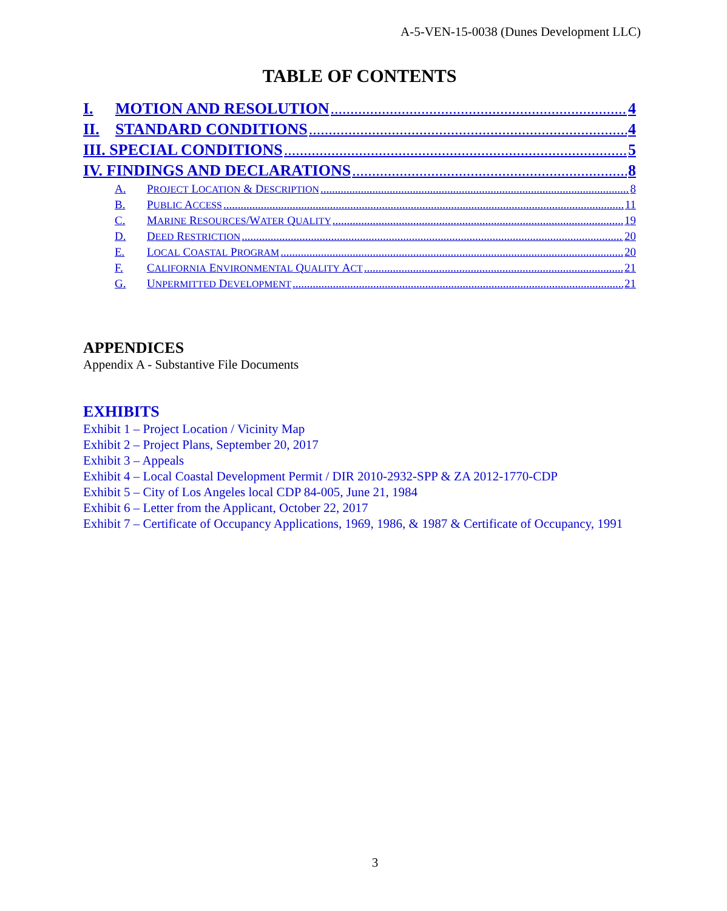A-5-VEN-15-0038 (Dunes Development LLC)
TABLE OF CONTENTS
I. MOTION AND RESOLUTION 4
II. STANDARD CONDITIONS 4
III. SPECIAL CONDITIONS 5
IV. FINDINGS AND DECLARATIONS 8
A. PROJECT LOCATION & DESCRIPTION 8
B. PUBLIC ACCESS 11
C. MARINE RESOURCES/WATER QUALITY 19
D. DEED RESTRICTION 20
E. LOCAL COASTAL PROGRAM 20
F. CALIFORNIA ENVIRONMENTAL QUALITY ACT 21
G. UNPERMITTED DEVELOPMENT 21
APPENDICES
Appendix A - Substantive File Documents
EXHIBITS
Exhibit 1 – Project Location / Vicinity Map
Exhibit 2 – Project Plans, September 20, 2017
Exhibit 3 – Appeals
Exhibit 4 – Local Coastal Development Permit / DIR 2010-2932-SPP & ZA 2012-1770-CDP
Exhibit 5 – City of Los Angeles local CDP 84-005, June 21, 1984
Exhibit 6 – Letter from the Applicant, October 22, 2017
Exhibit 7 – Certificate of Occupancy Applications, 1969, 1986, & 1987 & Certificate of Occupancy, 1991
3